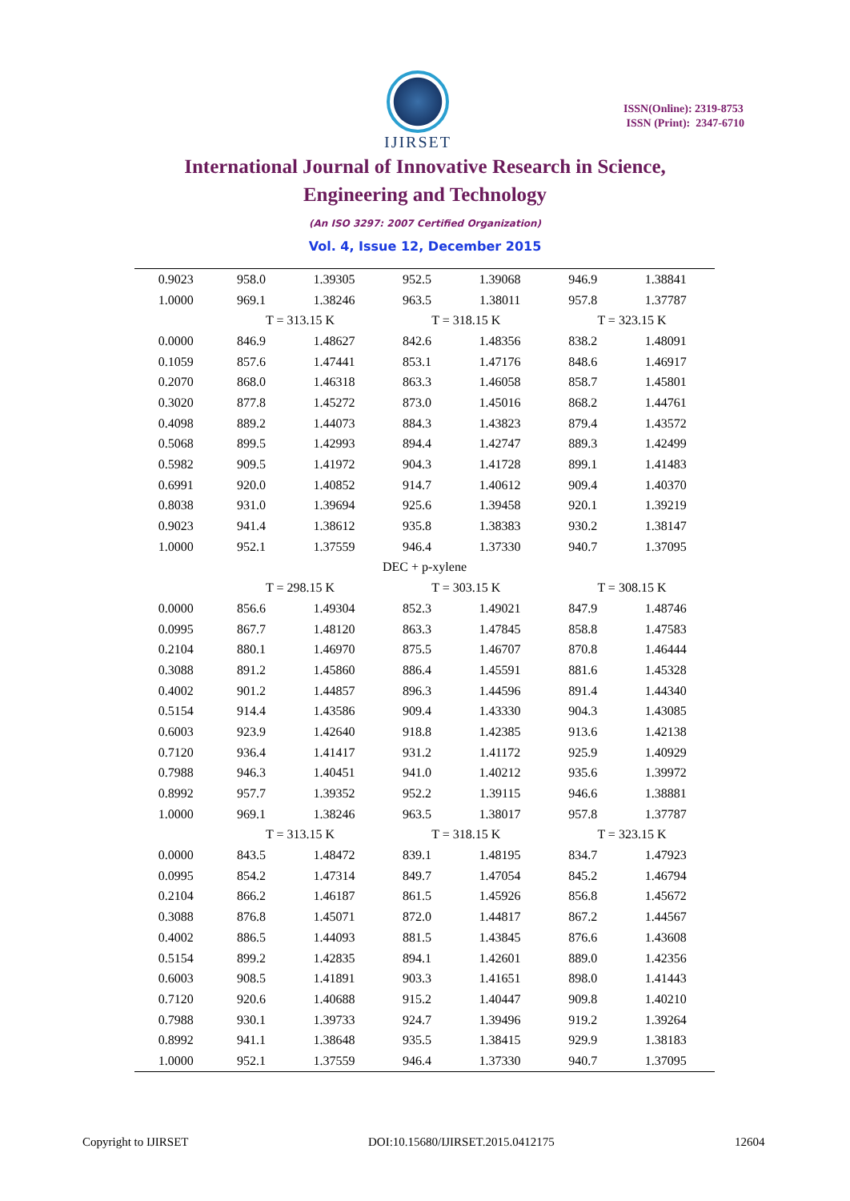IJIRSET
ISSN(Online): 2319-8753
ISSN (Print): 2347-6710
International Journal of Innovative Research in Science,
Engineering and Technology
(An ISO 3297: 2007 Certified Organization)
Vol. 4, Issue 12, December 2015
| 0.9023 | 958.0 | 1.39305 | 952.5 | 1.39068 | 946.9 | 1.38841 |
| 1.0000 | 969.1 | 1.38246 | 963.5 | 1.38011 | 957.8 | 1.37787 |
| | T = 313.15 K | | T = 318.15 K | | T = 323.15 K | |
| 0.0000 | 846.9 | 1.48627 | 842.6 | 1.48356 | 838.2 | 1.48091 |
| 0.1059 | 857.6 | 1.47441 | 853.1 | 1.47176 | 848.6 | 1.46917 |
| 0.2070 | 868.0 | 1.46318 | 863.3 | 1.46058 | 858.7 | 1.45801 |
| 0.3020 | 877.8 | 1.45272 | 873.0 | 1.45016 | 868.2 | 1.44761 |
| 0.4098 | 889.2 | 1.44073 | 884.3 | 1.43823 | 879.4 | 1.43572 |
| 0.5068 | 899.5 | 1.42993 | 894.4 | 1.42747 | 889.3 | 1.42499 |
| 0.5982 | 909.5 | 1.41972 | 904.3 | 1.41728 | 899.1 | 1.41483 |
| 0.6991 | 920.0 | 1.40852 | 914.7 | 1.40612 | 909.4 | 1.40370 |
| 0.8038 | 931.0 | 1.39694 | 925.6 | 1.39458 | 920.1 | 1.39219 |
| 0.9023 | 941.4 | 1.38612 | 935.8 | 1.38383 | 930.2 | 1.38147 |
| 1.0000 | 952.1 | 1.37559 | 946.4 | 1.37330 | 940.7 | 1.37095 |
| DEC + p-xylene | | | | | | |
| | T = 298.15 K | | T = 303.15 K | | T = 308.15 K | |
| 0.0000 | 856.6 | 1.49304 | 852.3 | 1.49021 | 847.9 | 1.48746 |
| 0.0995 | 867.7 | 1.48120 | 863.3 | 1.47845 | 858.8 | 1.47583 |
| 0.2104 | 880.1 | 1.46970 | 875.5 | 1.46707 | 870.8 | 1.46444 |
| 0.3088 | 891.2 | 1.45860 | 886.4 | 1.45591 | 881.6 | 1.45328 |
| 0.4002 | 901.2 | 1.44857 | 896.3 | 1.44596 | 891.4 | 1.44340 |
| 0.5154 | 914.4 | 1.43586 | 909.4 | 1.43330 | 904.3 | 1.43085 |
| 0.6003 | 923.9 | 1.42640 | 918.8 | 1.42385 | 913.6 | 1.42138 |
| 0.7120 | 936.4 | 1.41417 | 931.2 | 1.41172 | 925.9 | 1.40929 |
| 0.7988 | 946.3 | 1.40451 | 941.0 | 1.40212 | 935.6 | 1.39972 |
| 0.8992 | 957.7 | 1.39352 | 952.2 | 1.39115 | 946.6 | 1.38881 |
| 1.0000 | 969.1 | 1.38246 | 963.5 | 1.38017 | 957.8 | 1.37787 |
| | T = 313.15 K | | T = 318.15 K | | T = 323.15 K | |
| 0.0000 | 843.5 | 1.48472 | 839.1 | 1.48195 | 834.7 | 1.47923 |
| 0.0995 | 854.2 | 1.47314 | 849.7 | 1.47054 | 845.2 | 1.46794 |
| 0.2104 | 866.2 | 1.46187 | 861.5 | 1.45926 | 856.8 | 1.45672 |
| 0.3088 | 876.8 | 1.45071 | 872.0 | 1.44817 | 867.2 | 1.44567 |
| 0.4002 | 886.5 | 1.44093 | 881.5 | 1.43845 | 876.6 | 1.43608 |
| 0.5154 | 899.2 | 1.42835 | 894.1 | 1.42601 | 889.0 | 1.42356 |
| 0.6003 | 908.5 | 1.41891 | 903.3 | 1.41651 | 898.0 | 1.41443 |
| 0.7120 | 920.6 | 1.40688 | 915.2 | 1.40447 | 909.8 | 1.40210 |
| 0.7988 | 930.1 | 1.39733 | 924.7 | 1.39496 | 919.2 | 1.39264 |
| 0.8992 | 941.1 | 1.38648 | 935.5 | 1.38415 | 929.9 | 1.38183 |
| 1.0000 | 952.1 | 1.37559 | 946.4 | 1.37330 | 940.7 | 1.37095 |
Copyright to IJIRSET
DOI:10.15680/IJIRSET.2015.0412175
12604